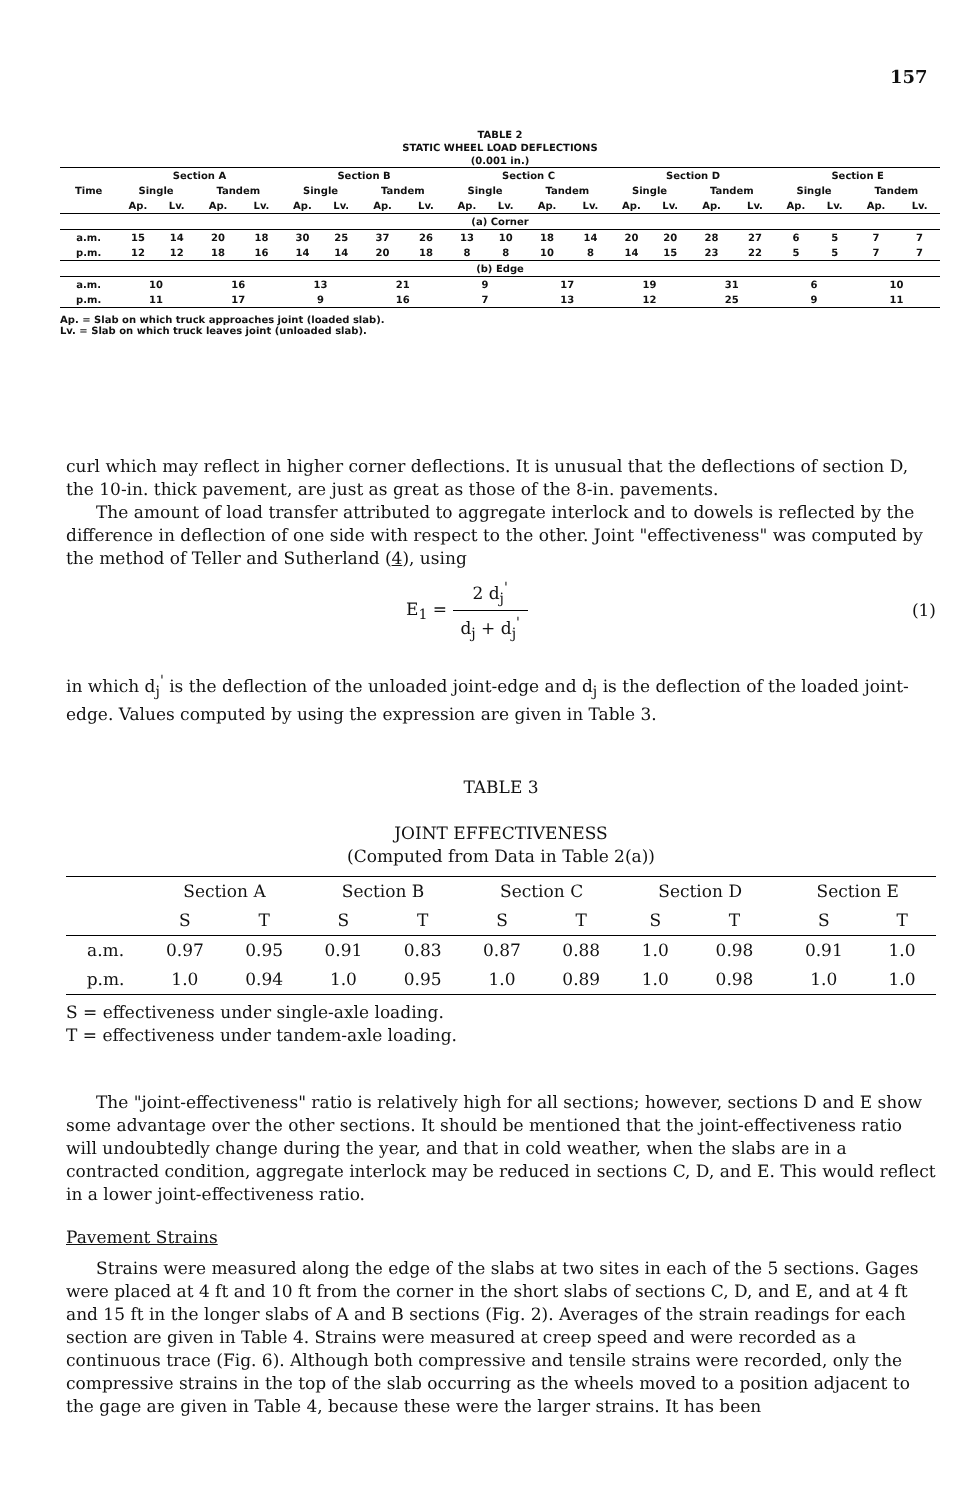157
TABLE 2
STATIC WHEEL LOAD DEFLECTIONS
(0.001 in.)
| Time | Section A | | | | Section B | | | | Section C | | | | Section D | | | | Section E | | | |
| --- | --- | --- | --- | --- | --- | --- | --- | --- | --- | --- | --- | --- | --- | --- | --- | --- | --- | --- | --- | --- |
| | Single | | Tandem | | Single | | Tandem | | Single | | Tandem | | Single | | Tandem | | Single | | Tandem | |
| | Ap. | Lv. | Ap. | Lv. | Ap. | Lv. | Ap. | Lv. | Ap. | Lv. | Ap. | Lv. | Ap. | Lv. | Ap. | Lv. | Ap. | Lv. | Ap. | Lv. |
| (a) Corner | | | | | | | | | | | | | | | | | | | | |
| a.m. | 15 | 14 | 20 | 18 | 30 | 25 | 37 | 26 | 13 | 10 | 18 | 14 | 20 | 20 | 28 | 27 | 6 | 5 | 7 | 7 |
| p.m. | 12 | 12 | 18 | 16 | 14 | 14 | 20 | 18 | 8 | 8 | 10 | 8 | 14 | 15 | 23 | 22 | 5 | 5 | 7 | 7 |
| (b) Edge | | | | | | | | | | | | | | | | | | | | |
| a.m. | 10 | | 16 | | 13 | | 21 | | 9 | | 17 | | 19 | | 31 | | 6 | | 10 | |
| p.m. | 11 | | 17 | | 9 | | 16 | | 7 | | 13 | | 12 | | 25 | | 9 | | 11 | |
Ap. = Slab on which truck approaches joint (loaded slab).
Lv. = Slab on which truck leaves joint (unloaded slab).
curl which may reflect in higher corner deflections. It is unusual that the deflections of section D, the 10-in. thick pavement, are just as great as those of the 8-in. pavements.
The amount of load transfer attributed to aggregate interlock and to dowels is reflected by the difference in deflection of one side with respect to the other. Joint "effectiveness" was computed by the method of Teller and Sutherland (4), using
E<sub>1</sub> = 2 d<sub>j</sub><sup>'</sup> d<sub>j</sub> + d<sub>j</sub><sup>'</sup> (1)
in which d<sub>j</sub><sup>'</sup> is the deflection of the unloaded joint-edge and d<sub>j</sub> is the deflection of the loaded joint-edge. Values computed by using the expression are given in Table 3.
TABLE 3
JOINT EFFECTIVENESS
(Computed from Data in Table 2(a))
| | Section A | | Section B | | Section C | | Section D | | Section E | |
| --- | --- | --- | --- | --- | --- | --- | --- | --- | --- | --- |
| | S | T | S | T | S | T | S | T | S | T |
| a.m. | 0.97 | 0.95 | 0.91 | 0.83 | 0.87 | 0.88 | 1.0 | 0.98 | 0.91 | 1.0 |
| p.m. | 1.0 | 0.94 | 1.0 | 0.95 | 1.0 | 0.89 | 1.0 | 0.98 | 1.0 | 1.0 |
S = effectiveness under single-axle loading.
T = effectiveness under tandem-axle loading.
The "joint-effectiveness" ratio is relatively high for all sections; however, sections D and E show some advantage over the other sections. It should be mentioned that the joint-effectiveness ratio will undoubtedly change during the year, and that in cold weather, when the slabs are in a contracted condition, aggregate interlock may be reduced in sections C, D, and E. This would reflect in a lower joint-effectiveness ratio.
Pavement Strains
Strains were measured along the edge of the slabs at two sites in each of the 5 sections. Gages were placed at 4 ft and 10 ft from the corner in the short slabs of sections C, D, and E, and at 4 ft and 15 ft in the longer slabs of A and B sections (Fig. 2). Averages of the strain readings for each section are given in Table 4. Strains were measured at creep speed and were recorded as a continuous trace (Fig. 6). Although both compressive and tensile strains were recorded, only the compressive strains in the top of the slab occurring as the wheels moved to a position adjacent to the gage are given in Table 4, because these were the larger strains. It has been